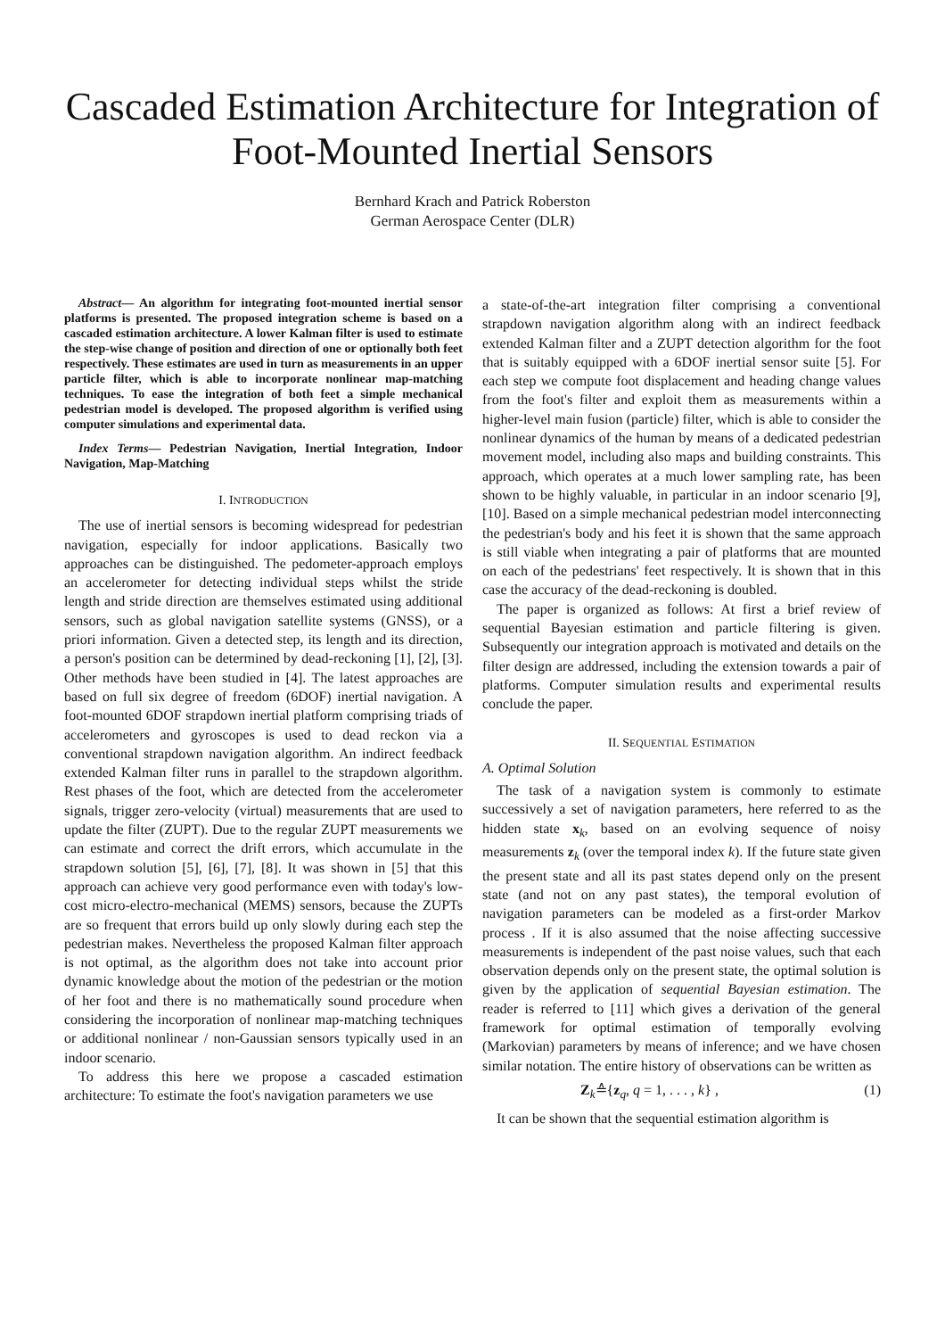Cascaded Estimation Architecture for Integration of Foot-Mounted Inertial Sensors
Bernhard Krach and Patrick Roberston
German Aerospace Center (DLR)
Abstract— An algorithm for integrating foot-mounted inertial sensor platforms is presented. The proposed integration scheme is based on a cascaded estimation architecture. A lower Kalman filter is used to estimate the step-wise change of position and direction of one or optionally both feet respectively. These estimates are used in turn as measurements in an upper particle filter, which is able to incorporate nonlinear map-matching techniques. To ease the integration of both feet a simple mechanical pedestrian model is developed. The proposed algorithm is verified using computer simulations and experimental data.
Index Terms— Pedestrian Navigation, Inertial Integration, Indoor Navigation, Map-Matching
I. INTRODUCTION
The use of inertial sensors is becoming widespread for pedestrian navigation, especially for indoor applications. Basically two approaches can be distinguished. The pedometer-approach employs an accelerometer for detecting individual steps whilst the stride length and stride direction are themselves estimated using additional sensors, such as global navigation satellite systems (GNSS), or a priori information. Given a detected step, its length and its direction, a person's position can be determined by dead-reckoning [1], [2], [3]. Other methods have been studied in [4]. The latest approaches are based on full six degree of freedom (6DOF) inertial navigation. A foot-mounted 6DOF strapdown inertial platform comprising triads of accelerometers and gyroscopes is used to dead reckon via a conventional strapdown navigation algorithm. An indirect feedback extended Kalman filter runs in parallel to the strapdown algorithm. Rest phases of the foot, which are detected from the accelerometer signals, trigger zero-velocity (virtual) measurements that are used to update the filter (ZUPT). Due to the regular ZUPT measurements we can estimate and correct the drift errors, which accumulate in the strapdown solution [5], [6], [7], [8]. It was shown in [5] that this approach can achieve very good performance even with today's low-cost micro-electro-mechanical (MEMS) sensors, because the ZUPTs are so frequent that errors build up only slowly during each step the pedestrian makes. Nevertheless the proposed Kalman filter approach is not optimal, as the algorithm does not take into account prior dynamic knowledge about the motion of the pedestrian or the motion of her foot and there is no mathematically sound procedure when considering the incorporation of nonlinear map-matching techniques or additional nonlinear / non-Gaussian sensors typically used in an indoor scenario.
To address this here we propose a cascaded estimation architecture: To estimate the foot's navigation parameters we use
a state-of-the-art integration filter comprising a conventional strapdown navigation algorithm along with an indirect feedback extended Kalman filter and a ZUPT detection algorithm for the foot that is suitably equipped with a 6DOF inertial sensor suite [5]. For each step we compute foot displacement and heading change values from the foot's filter and exploit them as measurements within a higher-level main fusion (particle) filter, which is able to consider the nonlinear dynamics of the human by means of a dedicated pedestrian movement model, including also maps and building constraints. This approach, which operates at a much lower sampling rate, has been shown to be highly valuable, in particular in an indoor scenario [9], [10]. Based on a simple mechanical pedestrian model interconnecting the pedestrian's body and his feet it is shown that the same approach is still viable when integrating a pair of platforms that are mounted on each of the pedestrians' feet respectively. It is shown that in this case the accuracy of the dead-reckoning is doubled.
The paper is organized as follows: At first a brief review of sequential Bayesian estimation and particle filtering is given. Subsequently our integration approach is motivated and details on the filter design are addressed, including the extension towards a pair of platforms. Computer simulation results and experimental results conclude the paper.
II. SEQUENTIAL ESTIMATION
A. Optimal Solution
The task of a navigation system is commonly to estimate successively a set of navigation parameters, here referred to as the hidden state x<sub>k</sub>, based on an evolving sequence of noisy measurements z<sub>k</sub> (over the temporal index k). If the future state given the present state and all its past states depend only on the present state (and not on any past states), the temporal evolution of navigation parameters can be modeled as a first-order Markov process . If it is also assumed that the noise affecting successive measurements is independent of the past noise values, such that each observation depends only on the present state, the optimal solution is given by the application of sequential Bayesian estimation. The reader is referred to [11] which gives a derivation of the general framework for optimal estimation of temporally evolving (Markovian) parameters by means of inference; and we have chosen similar notation. The entire history of observations can be written as
Z<sub>k</sub>≙{z<sub>q</sub>, q = 1, . . . , k} , (1)
It can be shown that the sequential estimation algorithm is